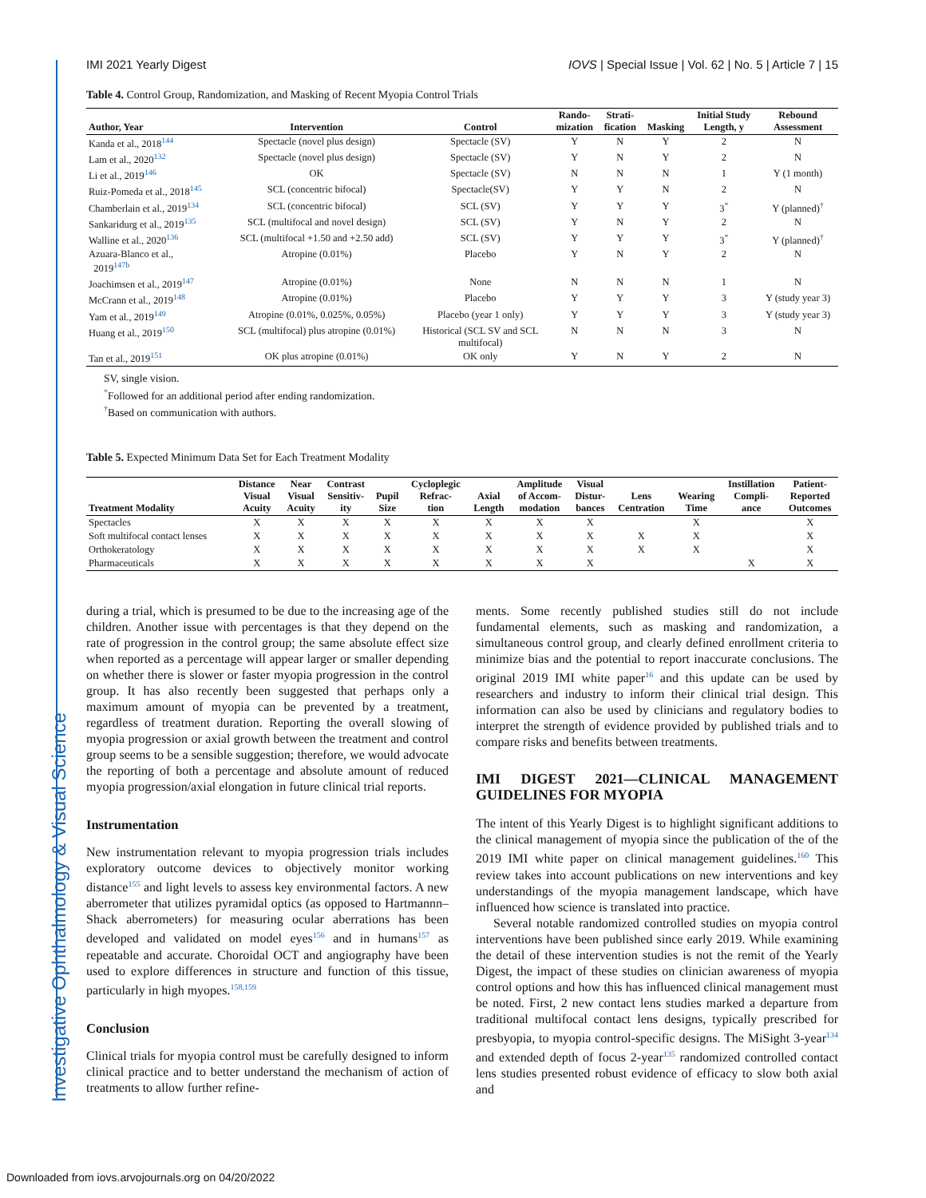Investigative Ophthalmology & Visual Science
IMI 2021 Yearly Digest IOVS | Special Issue | Vol. 62 | No. 5 | Article 7 | 15
Table 4. Control Group, Randomization, and Masking of Recent Myopia Control Trials
| Author, Year | Intervention | Control | Rando- mization | Strati- fication | Masking | Initial Study Length, y | Rebound Assessment |
| --- | --- | --- | --- | --- | --- | --- | --- |
| Kanda et al., 2018<sup>144</sup> | Spectacle (novel plus design) | Spectacle (SV) | Y | N | Y | 2 | N |
| Lam et al., 2020<sup>132</sup> | Spectacle (novel plus design) | Spectacle (SV) | Y | N | Y | 2 | N |
| Li et al., 2019<sup>146</sup> | OK | Spectacle (SV) | N | N | N | 1 | Y (1 month) |
| Ruiz-Pomeda et al., 2018<sup>145</sup> | SCL (concentric bifocal) | Spectacle(SV) | Y | Y | N | 2 | N |
| Chamberlain et al., 2019<sup>134</sup> | SCL (concentric bifocal) | SCL (SV) | Y | Y | Y | 3<sup>*</sup> | Y (planned)<sup>†</sup> |
| Sankaridurg et al., 2019<sup>135</sup> | SCL (multifocal and novel design) | SCL (SV) | Y | N | Y | 2 | N |
| Walline et al., 2020<sup>136</sup> | SCL (multifocal +1.50 and +2.50 add) | SCL (SV) | Y | Y | Y | 3<sup>*</sup> | Y (planned)<sup>†</sup> |
| Azuara-Blanco et al., 2019<sup>147b</sup> | Atropine (0.01%) | Placebo | Y | N | Y | 2 | N |
| Joachimsen et al., 2019<sup>147</sup> | Atropine (0.01%) | None | N | N | N | 1 | N |
| McCrann et al., 2019<sup>148</sup> | Atropine (0.01%) | Placebo | Y | Y | Y | 3 | Y (study year 3) |
| Yam et al., 2019<sup>149</sup> | Atropine (0.01%, 0.025%, 0.05%) | Placebo (year 1 only) | Y | Y | Y | 3 | Y (study year 3) |
| Huang et al., 2019<sup>150</sup> | SCL (multifocal) plus atropine (0.01%) | Historical (SCL SV and SCL multifocal) | N | N | N | 3 | N |
| Tan et al., 2019<sup>151</sup> | OK plus atropine (0.01%) | OK only | Y | N | Y | 2 | N |
SV, single vision.
<sup>*</sup> Followed for an additional period after ending randomization.
<sup>†</sup> Based on communication with authors.
Table 5. Expected Minimum Data Set for Each Treatment Modality
| Treatment Modality | Distance Visual Acuity | Near Visual Acuity | Contrast Sensitiv- ity | Pupil Size | Cycloplegic Refrac- tion | Axial Length | Amplitude of Accom- modation | Visual Distur- bances | Lens Centration | Wearing Time | Instillation Compli- ance | Patient- Reported Outcomes |
| --- | --- | --- | --- | --- | --- | --- | --- | --- | --- | --- | --- | --- |
| Spectacles | X | X | X | X | X | X | X | X | | X | | X |
| Soft multifocal contact lenses | X | X | X | X | X | X | X | X | X | X | | X |
| Orthokeratology | X | X | X | X | X | X | X | X | X | X | | X |
| Pharmaceuticals | X | X | X | X | X | X | X | X | | | X | X |
during a trial, which is presumed to be due to the increasing age of the children. Another issue with percentages is that they depend on the rate of progression in the control group; the same absolute effect size when reported as a percentage will appear larger or smaller depending on whether there is slower or faster myopia progression in the control group. It has also recently been suggested that perhaps only a maximum amount of myopia can be prevented by a treatment, regardless of treatment duration. Reporting the overall slowing of myopia progression or axial growth between the treatment and control group seems to be a sensible suggestion; therefore, we would advocate the reporting of both a percentage and absolute amount of reduced myopia progression/axial elongation in future clinical trial reports.
Instrumentation
New instrumentation relevant to myopia progression trials includes exploratory outcome devices to objectively monitor working distance<sup>155</sup> and light levels to assess key environmental factors. A new aberrometer that utilizes pyramidal optics (as opposed to Hartmannn–Shack aberrometers) for measuring ocular aberrations has been developed and validated on model eyes<sup>156</sup> and in humans<sup>157</sup> as repeatable and accurate. Choroidal OCT and angiography have been used to explore differences in structure and function of this tissue, particularly in high myopes.<sup>158,159</sup>
Conclusion
Clinical trials for myopia control must be carefully designed to inform clinical practice and to better understand the mechanism of action of treatments to allow further refine-
ments. Some recently published studies still do not include fundamental elements, such as masking and randomization, a simultaneous control group, and clearly defined enrollment criteria to minimize bias and the potential to report inaccurate conclusions. The original 2019 IMI white paper<sup>16</sup> and this update can be used by researchers and industry to inform their clinical trial design. This information can also be used by clinicians and regulatory bodies to interpret the strength of evidence provided by published trials and to compare risks and benefits between treatments.
IMI DIGEST 2021—CLINICAL MANAGEMENT GUIDELINES FOR MYOPIA
The intent of this Yearly Digest is to highlight significant additions to the clinical management of myopia since the publication of the of the 2019 IMI white paper on clinical management guidelines.<sup>160</sup> This review takes into account publications on new interventions and key understandings of the myopia management landscape, which have influenced how science is translated into practice.
Several notable randomized controlled studies on myopia control interventions have been published since early 2019. While examining the detail of these intervention studies is not the remit of the Yearly Digest, the impact of these studies on clinician awareness of myopia control options and how this has influenced clinical management must be noted. First, 2 new contact lens studies marked a departure from traditional multifocal contact lens designs, typically prescribed for presbyopia, to myopia control-specific designs. The MiSight 3-year<sup>134</sup> and extended depth of focus 2-year<sup>135</sup> randomized controlled contact lens studies presented robust evidence of efficacy to slow both axial and
Downloaded from iovs.arvojournals.org on 04/20/2022